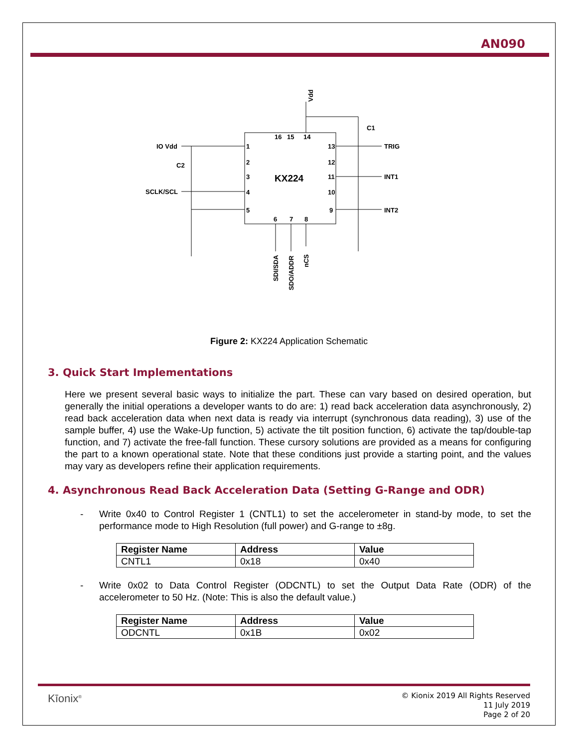AN090
KX224
Vdd
C1
IO Vdd
C2
SCLK/SCL
TRIG
INT1
INT2
16
15
14
13
12
11
10
9
1
2
3
4
5
6
7
8
SDI/SDA
SDO/ADDR
nCS
Figure 2: KX224 Application Schematic
3. Quick Start Implementations
Here we present several basic ways to initialize the part. These can vary based on desired operation, but generally the initial operations a developer wants to do are: 1) read back acceleration data asynchronously, 2) read back acceleration data when next data is ready via interrupt (synchronous data reading), 3) use of the sample buffer, 4) use the Wake-Up function, 5) activate the tilt position function, 6) activate the tap/double-tap function, and 7) activate the free-fall function. These cursory solutions are provided as a means for configuring the part to a known operational state. Note that these conditions just provide a starting point, and the values may vary as developers refine their application requirements.
4. Asynchronous Read Back Acceleration Data (Setting G-Range and ODR)
- Write 0x40 to Control Register 1 (CNTL1) to set the accelerometer in stand-by mode, to set the performance mode to High Resolution (full power) and G-range to ±8g.
| Register Name | Address | Value |
| --- | --- | --- |
| CNTL1 | 0x18 | 0x40 |
- Write 0x02 to Data Control Register (ODCNTL) to set the Output Data Rate (ODR) of the accelerometer to 50 Hz. (Note: This is also the default value.)
| Register Name | Address | Value |
| --- | --- | --- |
| ODCNTL | 0x1B | 0x02 |
Kīonix<sup>®</sup>
© Kionix 2019 All Rights Reserved
11 July 2019
Page 2 of 20